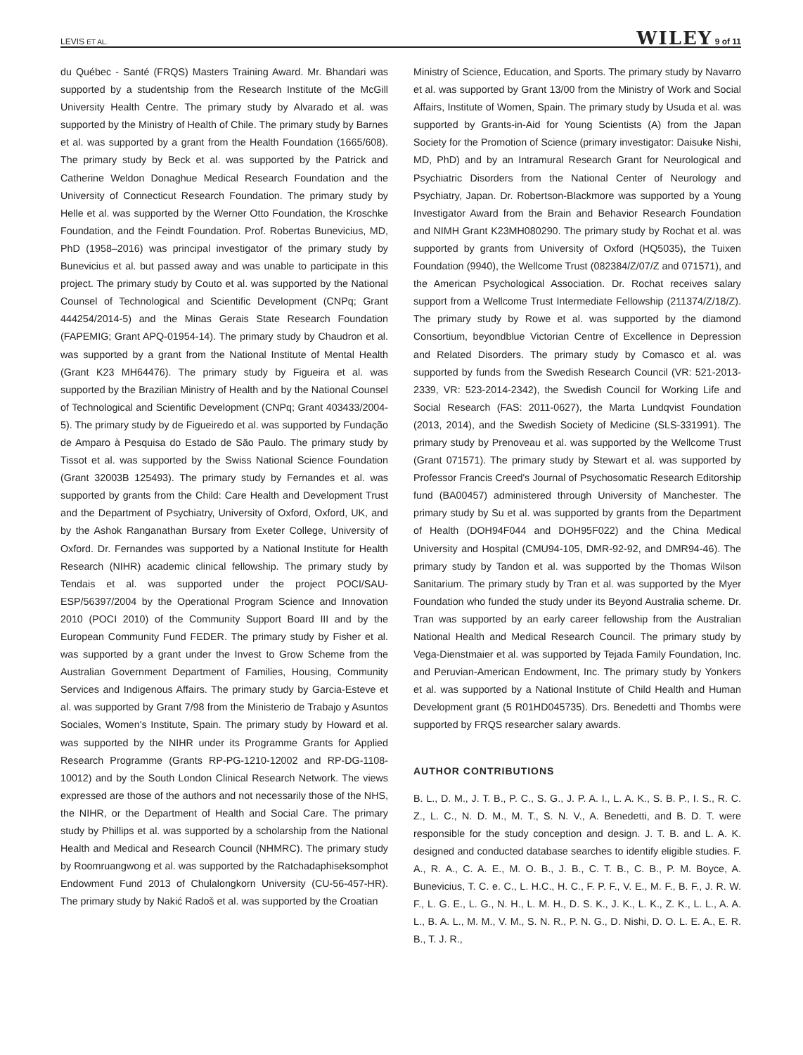LEVIS ET AL. WILEY 9 of 11
du Québec - Santé (FRQS) Masters Training Award. Mr. Bhandari was supported by a studentship from the Research Institute of the McGill University Health Centre. The primary study by Alvarado et al. was supported by the Ministry of Health of Chile. The primary study by Barnes et al. was supported by a grant from the Health Foundation (1665/608). The primary study by Beck et al. was supported by the Patrick and Catherine Weldon Donaghue Medical Research Foundation and the University of Connecticut Research Foundation. The primary study by Helle et al. was supported by the Werner Otto Foundation, the Kroschke Foundation, and the Feindt Foundation. Prof. Robertas Bunevicius, MD, PhD (1958–2016) was principal investigator of the primary study by Bunevicius et al. but passed away and was unable to participate in this project. The primary study by Couto et al. was supported by the National Counsel of Technological and Scientific Development (CNPq; Grant 444254/2014-5) and the Minas Gerais State Research Foundation (FAPEMIG; Grant APQ-01954-14). The primary study by Chaudron et al. was supported by a grant from the National Institute of Mental Health (Grant K23 MH64476). The primary study by Figueira et al. was supported by the Brazilian Ministry of Health and by the National Counsel of Technological and Scientific Development (CNPq; Grant 403433/2004-5). The primary study by de Figueiredo et al. was supported by Fundação de Amparo à Pesquisa do Estado de São Paulo. The primary study by Tissot et al. was supported by the Swiss National Science Foundation (Grant 32003B 125493). The primary study by Fernandes et al. was supported by grants from the Child: Care Health and Development Trust and the Department of Psychiatry, University of Oxford, Oxford, UK, and by the Ashok Ranganathan Bursary from Exeter College, University of Oxford. Dr. Fernandes was supported by a National Institute for Health Research (NIHR) academic clinical fellowship. The primary study by Tendais et al. was supported under the project POCI/SAU-ESP/56397/2004 by the Operational Program Science and Innovation 2010 (POCI 2010) of the Community Support Board III and by the European Community Fund FEDER. The primary study by Fisher et al. was supported by a grant under the Invest to Grow Scheme from the Australian Government Department of Families, Housing, Community Services and Indigenous Affairs. The primary study by Garcia-Esteve et al. was supported by Grant 7/98 from the Ministerio de Trabajo y Asuntos Sociales, Women's Institute, Spain. The primary study by Howard et al. was supported by the NIHR under its Programme Grants for Applied Research Programme (Grants RP-PG-1210-12002 and RP-DG-1108-10012) and by the South London Clinical Research Network. The views expressed are those of the authors and not necessarily those of the NHS, the NIHR, or the Department of Health and Social Care. The primary study by Phillips et al. was supported by a scholarship from the National Health and Medical and Research Council (NHMRC). The primary study by Roomruangwong et al. was supported by the Ratchadaphiseksomphot Endowment Fund 2013 of Chulalongkorn University (CU-56-457-HR). The primary study by Nakić Radoš et al. was supported by the Croatian
Ministry of Science, Education, and Sports. The primary study by Navarro et al. was supported by Grant 13/00 from the Ministry of Work and Social Affairs, Institute of Women, Spain. The primary study by Usuda et al. was supported by Grants-in-Aid for Young Scientists (A) from the Japan Society for the Promotion of Science (primary investigator: Daisuke Nishi, MD, PhD) and by an Intramural Research Grant for Neurological and Psychiatric Disorders from the National Center of Neurology and Psychiatry, Japan. Dr. Robertson-Blackmore was supported by a Young Investigator Award from the Brain and Behavior Research Foundation and NIMH Grant K23MH080290. The primary study by Rochat et al. was supported by grants from University of Oxford (HQ5035), the Tuixen Foundation (9940), the Wellcome Trust (082384/Z/07/Z and 071571), and the American Psychological Association. Dr. Rochat receives salary support from a Wellcome Trust Intermediate Fellowship (211374/Z/18/Z). The primary study by Rowe et al. was supported by the diamond Consortium, beyondblue Victorian Centre of Excellence in Depression and Related Disorders. The primary study by Comasco et al. was supported by funds from the Swedish Research Council (VR: 521-2013-2339, VR: 523-2014-2342), the Swedish Council for Working Life and Social Research (FAS: 2011-0627), the Marta Lundqvist Foundation (2013, 2014), and the Swedish Society of Medicine (SLS-331991). The primary study by Prenoveau et al. was supported by the Wellcome Trust (Grant 071571). The primary study by Stewart et al. was supported by Professor Francis Creed's Journal of Psychosomatic Research Editorship fund (BA00457) administered through University of Manchester. The primary study by Su et al. was supported by grants from the Department of Health (DOH94F044 and DOH95F022) and the China Medical University and Hospital (CMU94-105, DMR-92-92, and DMR94-46). The primary study by Tandon et al. was supported by the Thomas Wilson Sanitarium. The primary study by Tran et al. was supported by the Myer Foundation who funded the study under its Beyond Australia scheme. Dr. Tran was supported by an early career fellowship from the Australian National Health and Medical Research Council. The primary study by Vega-Dienstmaier et al. was supported by Tejada Family Foundation, Inc. and Peruvian-American Endowment, Inc. The primary study by Yonkers et al. was supported by a National Institute of Child Health and Human Development grant (5 R01HD045735). Drs. Benedetti and Thombs were supported by FRQS researcher salary awards.
AUTHOR CONTRIBUTIONS
B. L., D. M., J. T. B., P. C., S. G., J. P. A. I., L. A. K., S. B. P., I. S., R. C. Z., L. C., N. D. M., M. T., S. N. V., A. Benedetti, and B. D. T. were responsible for the study conception and design. J. T. B. and L. A. K. designed and conducted database searches to identify eligible studies. F. A., R. A., C. A. E., M. O. B., J. B., C. T. B., C. B., P. M. Boyce, A. Bunevicius, T. C. e. C., L. H.C., H. C., F. P. F., V. E., M. F., B. F., J. R. W. F., L. G. E., L. G., N. H., L. M. H., D. S. K., J. K., L. K., Z. K., L. L., A. A. L., B. A. L., M. M., V. M., S. N. R., P. N. G., D. Nishi, D. O. L. E. A., E. R. B., T. J. R.,